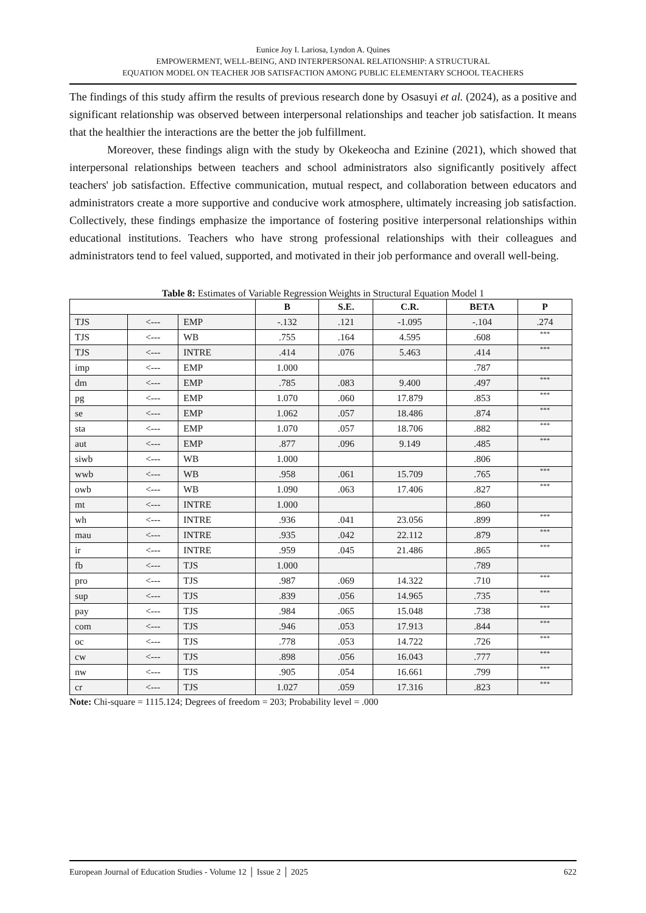Eunice Joy I. Lariosa, Lyndon A. Quines
EMPOWERMENT, WELL-BEING, AND INTERPERSONAL RELATIONSHIP: A STRUCTURAL
EQUATION MODEL ON TEACHER JOB SATISFACTION AMONG PUBLIC ELEMENTARY SCHOOL TEACHERS
The findings of this study affirm the results of previous research done by Osasuyi et al. (2024), as a positive and significant relationship was observed between interpersonal relationships and teacher job satisfaction. It means that the healthier the interactions are the better the job fulfillment.
Moreover, these findings align with the study by Okekeocha and Ezinine (2021), which showed that interpersonal relationships between teachers and school administrators also significantly positively affect teachers' job satisfaction. Effective communication, mutual respect, and collaboration between educators and administrators create a more supportive and conducive work atmosphere, ultimately increasing job satisfaction. Collectively, these findings emphasize the importance of fostering positive interpersonal relationships within educational institutions. Teachers who have strong professional relationships with their colleagues and administrators tend to feel valued, supported, and motivated in their job performance and overall well-being.
Table 8: Estimates of Variable Regression Weights in Structural Equation Model 1
| | | | B | S.E. | C.R. | BETA | P |
| --- | --- | --- | --- | --- | --- | --- | --- |
| TJS | <--- | EMP | -.132 | .121 | -1.095 | -.104 | .274 |
| TJS | <--- | WB | .755 | .164 | 4.595 | .608 | *** |
| TJS | <--- | INTRE | .414 | .076 | 5.463 | .414 | *** |
| imp | <--- | EMP | 1.000 | | | .787 | |
| dm | <--- | EMP | .785 | .083 | 9.400 | .497 | *** |
| pg | <--- | EMP | 1.070 | .060 | 17.879 | .853 | *** |
| se | <--- | EMP | 1.062 | .057 | 18.486 | .874 | *** |
| sta | <--- | EMP | 1.070 | .057 | 18.706 | .882 | *** |
| aut | <--- | EMP | .877 | .096 | 9.149 | .485 | *** |
| siwb | <--- | WB | 1.000 | | | .806 | |
| wwb | <--- | WB | .958 | .061 | 15.709 | .765 | *** |
| owb | <--- | WB | 1.090 | .063 | 17.406 | .827 | *** |
| mt | <--- | INTRE | 1.000 | | | .860 | |
| wh | <--- | INTRE | .936 | .041 | 23.056 | .899 | *** |
| mau | <--- | INTRE | .935 | .042 | 22.112 | .879 | *** |
| ir | <--- | INTRE | .959 | .045 | 21.486 | .865 | *** |
| fb | <--- | TJS | 1.000 | | | .789 | |
| pro | <--- | TJS | .987 | .069 | 14.322 | .710 | *** |
| sup | <--- | TJS | .839 | .056 | 14.965 | .735 | *** |
| pay | <--- | TJS | .984 | .065 | 15.048 | .738 | *** |
| com | <--- | TJS | .946 | .053 | 17.913 | .844 | *** |
| oc | <--- | TJS | .778 | .053 | 14.722 | .726 | *** |
| cw | <--- | TJS | .898 | .056 | 16.043 | .777 | *** |
| nw | <--- | TJS | .905 | .054 | 16.661 | .799 | *** |
| cr | <--- | TJS | 1.027 | .059 | 17.316 | .823 | *** |
Note: Chi-square = 1115.124; Degrees of freedom = 203; Probability level = .000
European Journal of Education Studies - Volume 12 │ Issue 2 │ 2025 622